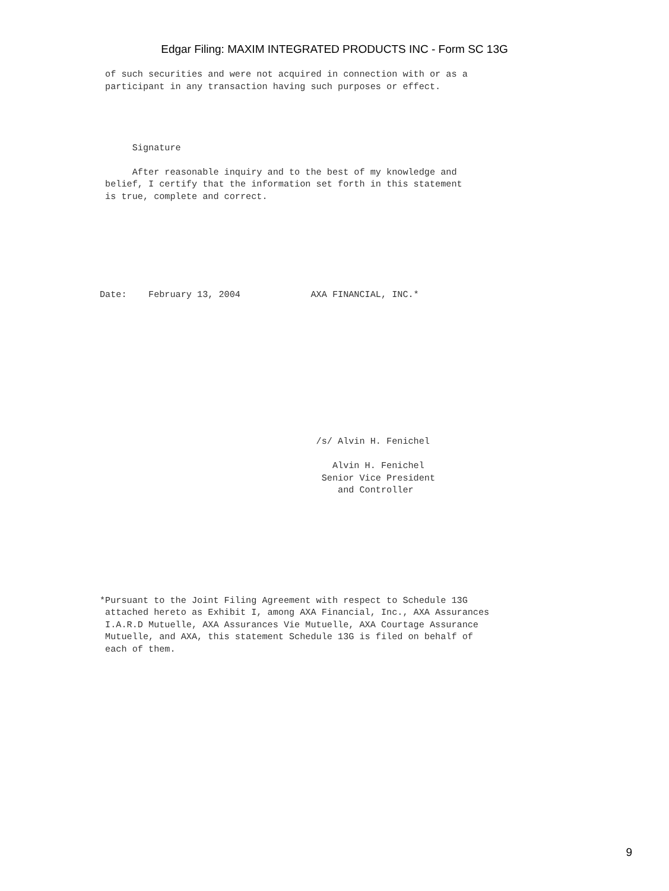Edgar Filing: MAXIM INTEGRATED PRODUCTS INC - Form SC 13G
 of such securities and were not acquired in connection with or as a
 participant in any transaction having such purposes or effect.




      Signature

      After reasonable inquiry and to the best of my knowledge and
 belief, I certify that the information set forth in this statement
 is true, complete and correct.







Date:    February 13, 2004             AXA FINANCIAL, INC.*











                                        /s/ Alvin H. Fenichel

                                           Alvin H. Fenichel
                                         Senior Vice President
                                            and Controller








*Pursuant to the Joint Filing Agreement with respect to Schedule 13G
 attached hereto as Exhibit I, among AXA Financial, Inc., AXA Assurances
 I.A.R.D Mutuelle, AXA Assurances Vie Mutuelle, AXA Courtage Assurance
 Mutuelle, and AXA, this statement Schedule 13G is filed on behalf of
 each of them.
9